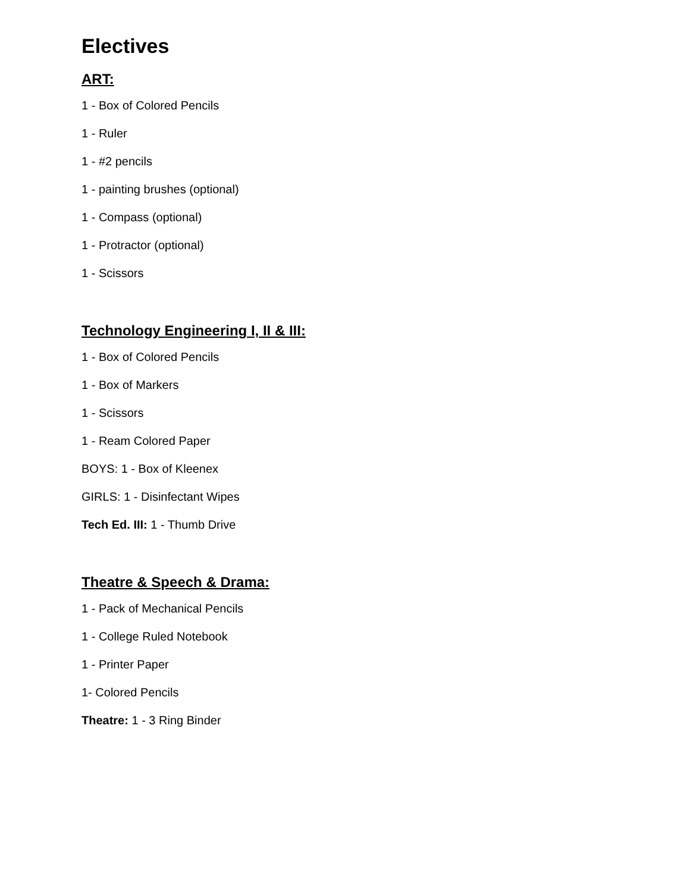Electives
ART:
1 - Box of Colored Pencils
1 - Ruler
1 - #2 pencils
1 - painting brushes (optional)
1 - Compass (optional)
1 - Protractor (optional)
1 - Scissors
Technology Engineering I, II & III:
1 - Box of Colored Pencils
1 - Box of Markers
1 - Scissors
1 - Ream Colored Paper
BOYS: 1 - Box of Kleenex
GIRLS: 1 - Disinfectant Wipes
Tech Ed. III: 1 - Thumb Drive
Theatre & Speech & Drama:
1 - Pack of Mechanical Pencils
1 - College Ruled Notebook
1 - Printer Paper
1- Colored Pencils
Theatre: 1 - 3 Ring Binder